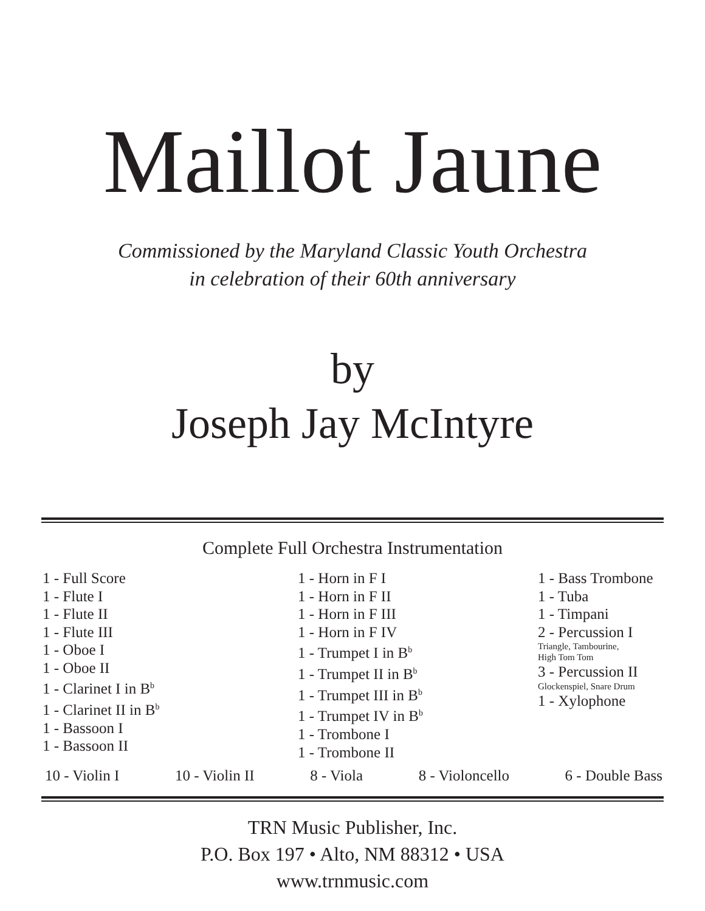Maillot Jaune
Commissioned by the Maryland Classic Youth Orchestra
in celebration of their 60th anniversary
by
Joseph Jay McIntyre
Complete Full Orchestra Instrumentation
1 - Full Score
1 - Flute I
1 - Flute II
1 - Flute III
1 - Oboe I
1 - Oboe II
1 - Clarinet I in B<sup>b</sup>
1 - Clarinet II in B<sup>b</sup>
1 - Bassoon I
1 - Bassoon II
1 - Horn in F I
1 - Horn in F II
1 - Horn in F III
1 - Horn in F IV
1 - Trumpet I in B<sup>b</sup>
1 - Trumpet II in B<sup>b</sup>
1 - Trumpet III in B<sup>b</sup>
1 - Trumpet IV in B<sup>b</sup>
1 - Trombone I
1 - Trombone II
1 - Bass Trombone
1 - Tuba
1 - Timpani
2 - Percussion I
Triangle, Tambourine,
High Tom Tom
3 - Percussion II
Glockenspiel, Snare Drum
1 - Xylophone
10 - Violin I 10 - Violin II 8 - Viola 8 - Violoncello 6 - Double Bass
TRN Music Publisher, Inc.
P.O. Box 197 • Alto, NM 88312 • USA
www.trnmusic.com